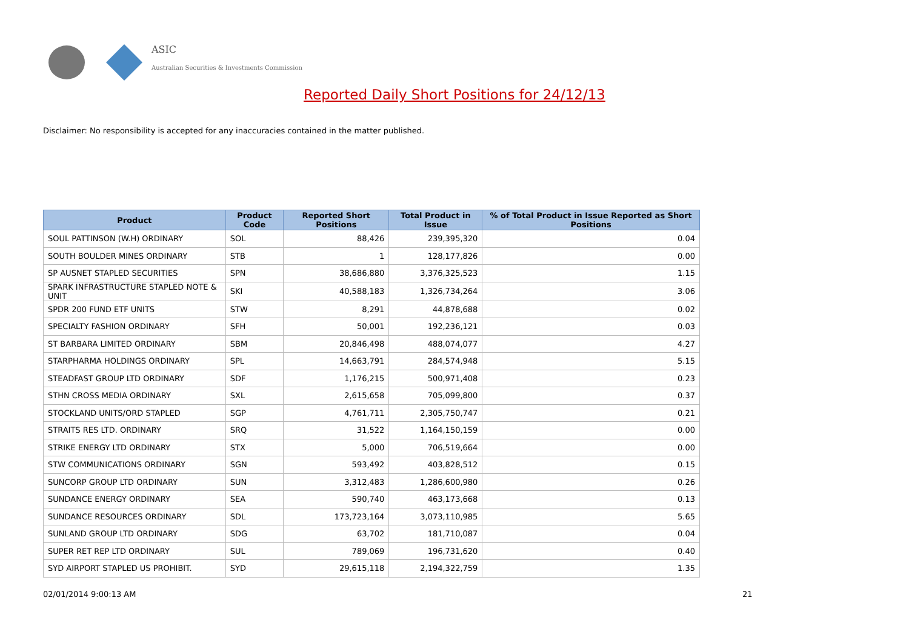ASIC
Australian Securities & Investments Commission
Reported Daily Short Positions for 24/12/13
Disclaimer: No responsibility is accepted for any inaccuracies contained in the matter published.
| Product | Product Code | Reported Short Positions | Total Product in Issue | % of Total Product in Issue Reported as Short Positions |
| --- | --- | --- | --- | --- |
| SOUL PATTINSON (W.H) ORDINARY | SOL | 88,426 | 239,395,320 | 0.04 |
| SOUTH BOULDER MINES ORDINARY | STB | 1 | 128,177,826 | 0.00 |
| SP AUSNET STAPLED SECURITIES | SPN | 38,686,880 | 3,376,325,523 | 1.15 |
| SPARK INFRASTRUCTURE STAPLED NOTE & UNIT | SKI | 40,588,183 | 1,326,734,264 | 3.06 |
| SPDR 200 FUND ETF UNITS | STW | 8,291 | 44,878,688 | 0.02 |
| SPECIALTY FASHION ORDINARY | SFH | 50,001 | 192,236,121 | 0.03 |
| ST BARBARA LIMITED ORDINARY | SBM | 20,846,498 | 488,074,077 | 4.27 |
| STARPHARMA HOLDINGS ORDINARY | SPL | 14,663,791 | 284,574,948 | 5.15 |
| STEADFAST GROUP LTD ORDINARY | SDF | 1,176,215 | 500,971,408 | 0.23 |
| STHN CROSS MEDIA ORDINARY | SXL | 2,615,658 | 705,099,800 | 0.37 |
| STOCKLAND UNITS/ORD STAPLED | SGP | 4,761,711 | 2,305,750,747 | 0.21 |
| STRAITS RES LTD. ORDINARY | SRQ | 31,522 | 1,164,150,159 | 0.00 |
| STRIKE ENERGY LTD ORDINARY | STX | 5,000 | 706,519,664 | 0.00 |
| STW COMMUNICATIONS ORDINARY | SGN | 593,492 | 403,828,512 | 0.15 |
| SUNCORP GROUP LTD ORDINARY | SUN | 3,312,483 | 1,286,600,980 | 0.26 |
| SUNDANCE ENERGY ORDINARY | SEA | 590,740 | 463,173,668 | 0.13 |
| SUNDANCE RESOURCES ORDINARY | SDL | 173,723,164 | 3,073,110,985 | 5.65 |
| SUNLAND GROUP LTD ORDINARY | SDG | 63,702 | 181,710,087 | 0.04 |
| SUPER RET REP LTD ORDINARY | SUL | 789,069 | 196,731,620 | 0.40 |
| SYD AIRPORT STAPLED US PROHIBIT. | SYD | 29,615,118 | 2,194,322,759 | 1.35 |
02/01/2014 9:00:13 AM 21